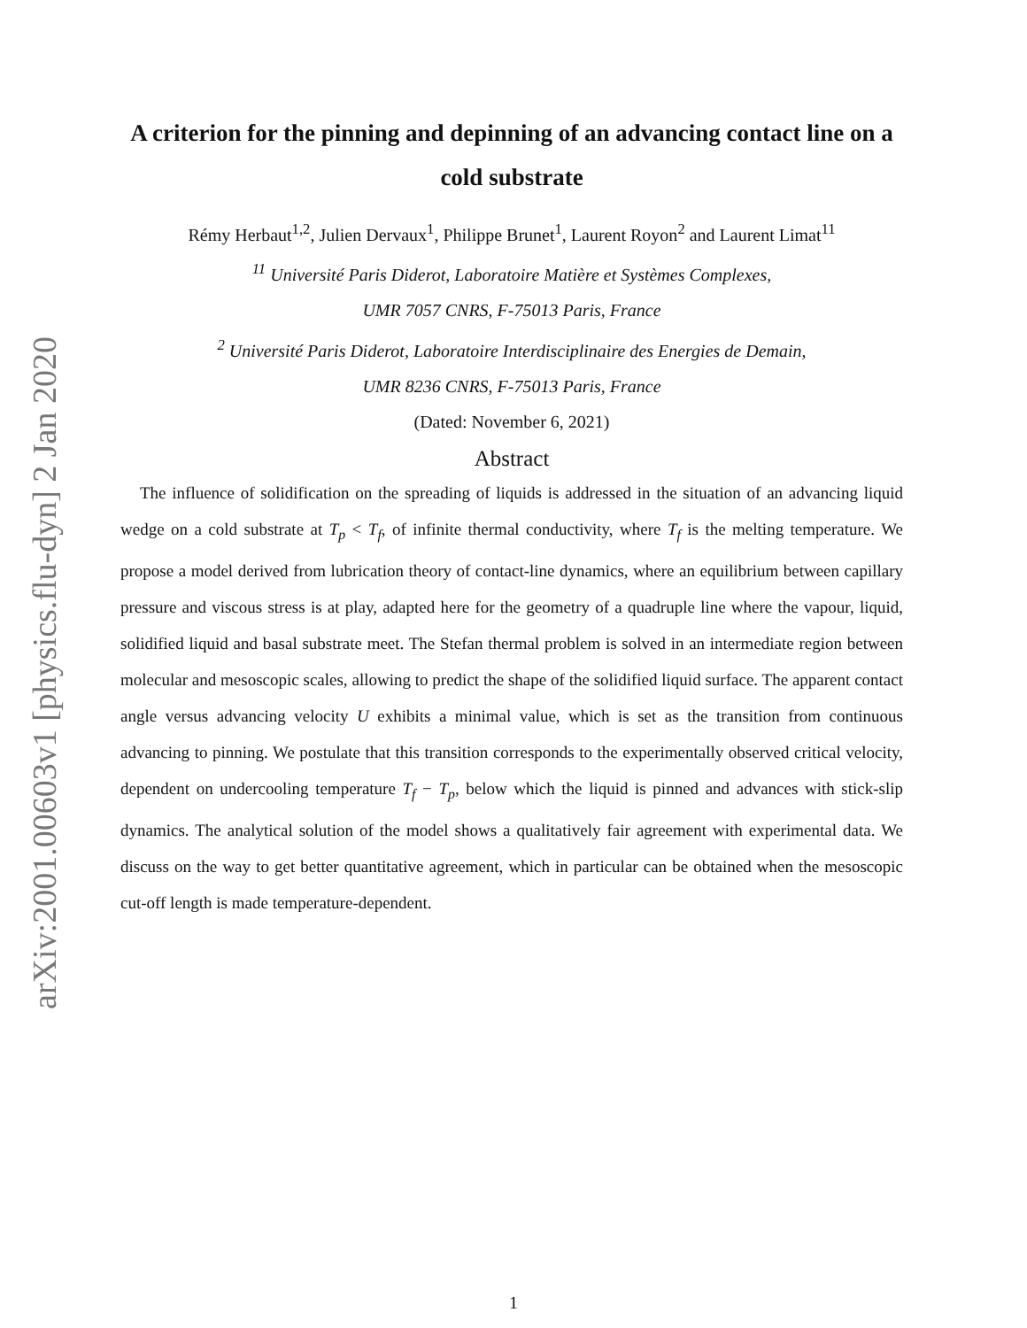arXiv:2001.00603v1 [physics.flu-dyn] 2 Jan 2020
A criterion for the pinning and depinning of an advancing contact line on a cold substrate
Rémy Herbaut<sup>1,2</sup>, Julien Dervaux<sup>1</sup>, Philippe Brunet<sup>1</sup>, Laurent Royon<sup>2</sup> and Laurent Limat<sup>11</sup>
<sup>11</sup> Université Paris Diderot, Laboratoire Matière et Systèmes Complexes,
UMR 7057 CNRS, F-75013 Paris, France
<sup>2</sup> Université Paris Diderot, Laboratoire Interdisciplinaire des Energies de Demain,
UMR 8236 CNRS, F-75013 Paris, France
(Dated: November 6, 2021)
Abstract
The influence of solidification on the spreading of liquids is addressed in the situation of an advancing liquid wedge on a cold substrate at T<sub>p</sub> < T<sub>f</sub>, of infinite thermal conductivity, where T<sub>f</sub> is the melting temperature. We propose a model derived from lubrication theory of contact-line dynamics, where an equilibrium between capillary pressure and viscous stress is at play, adapted here for the geometry of a quadruple line where the vapour, liquid, solidified liquid and basal substrate meet. The Stefan thermal problem is solved in an intermediate region between molecular and mesoscopic scales, allowing to predict the shape of the solidified liquid surface. The apparent contact angle versus advancing velocity U exhibits a minimal value, which is set as the transition from continuous advancing to pinning. We postulate that this transition corresponds to the experimentally observed critical velocity, dependent on undercooling temperature T<sub>f</sub> − T<sub>p</sub>, below which the liquid is pinned and advances with stick-slip dynamics. The analytical solution of the model shows a qualitatively fair agreement with experimental data. We discuss on the way to get better quantitative agreement, which in particular can be obtained when the mesoscopic cut-off length is made temperature-dependent.
1